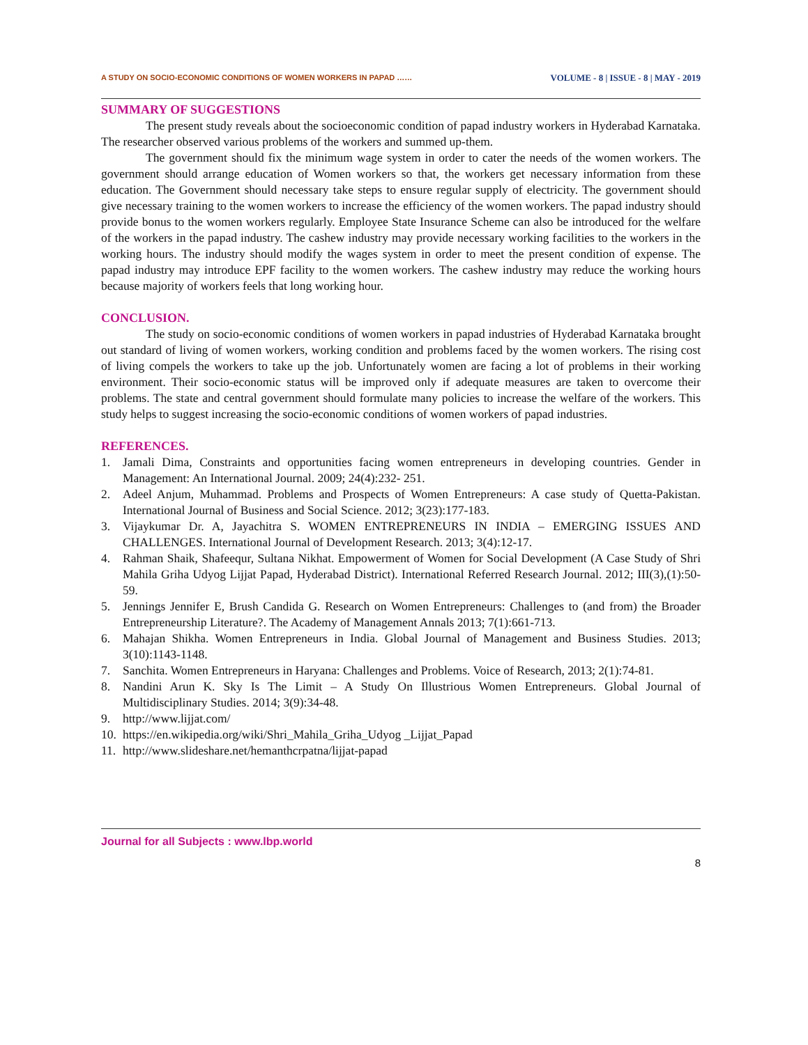A STUDY ON SOCIO-ECONOMIC CONDITIONS OF WOMEN WORKERS IN PAPAD …… VOLUME - 8 | ISSUE - 8 | MAY - 2019
SUMMARY OF SUGGESTIONS
The present study reveals about the socioeconomic condition of papad industry workers in Hyderabad Karnataka. The researcher observed various problems of the workers and summed up-them.
The government should fix the minimum wage system in order to cater the needs of the women workers. The government should arrange education of Women workers so that, the workers get necessary information from these education. The Government should necessary take steps to ensure regular supply of electricity. The government should give necessary training to the women workers to increase the efficiency of the women workers. The papad industry should provide bonus to the women workers regularly. Employee State Insurance Scheme can also be introduced for the welfare of the workers in the papad industry. The cashew industry may provide necessary working facilities to the workers in the working hours. The industry should modify the wages system in order to meet the present condition of expense. The papad industry may introduce EPF facility to the women workers. The cashew industry may reduce the working hours because majority of workers feels that long working hour.
CONCLUSION.
The study on socio-economic conditions of women workers in papad industries of Hyderabad Karnataka brought out standard of living of women workers, working condition and problems faced by the women workers. The rising cost of living compels the workers to take up the job. Unfortunately women are facing a lot of problems in their working environment. Their socio-economic status will be improved only if adequate measures are taken to overcome their problems. The state and central government should formulate many policies to increase the welfare of the workers. This study helps to suggest increasing the socio-economic conditions of women workers of papad industries.
REFERENCES.
1. Jamali Dima, Constraints and opportunities facing women entrepreneurs in developing countries. Gender in Management: An International Journal. 2009; 24(4):232- 251.
2. Adeel Anjum, Muhammad. Problems and Prospects of Women Entrepreneurs: A case study of Quetta-Pakistan. International Journal of Business and Social Science. 2012; 3(23):177-183.
3. Vijaykumar Dr. A, Jayachitra S. WOMEN ENTREPRENEURS IN INDIA – EMERGING ISSUES AND CHALLENGES. International Journal of Development Research. 2013; 3(4):12-17.
4. Rahman Shaik, Shafeequr, Sultana Nikhat. Empowerment of Women for Social Development (A Case Study of Shri Mahila Griha Udyog Lijjat Papad, Hyderabad District). International Referred Research Journal. 2012; III(3),(1):50-59.
5. Jennings Jennifer E, Brush Candida G. Research on Women Entrepreneurs: Challenges to (and from) the Broader Entrepreneurship Literature?. The Academy of Management Annals 2013; 7(1):661-713.
6. Mahajan Shikha. Women Entrepreneurs in India. Global Journal of Management and Business Studies. 2013; 3(10):1143-1148.
7. Sanchita. Women Entrepreneurs in Haryana: Challenges and Problems. Voice of Research, 2013; 2(1):74-81.
8. Nandini Arun K. Sky Is The Limit – A Study On Illustrious Women Entrepreneurs. Global Journal of Multidisciplinary Studies. 2014; 3(9):34-48.
9. http://www.lijjat.com/
10. https://en.wikipedia.org/wiki/Shri_Mahila_Griha_Udyog _Lijjat_Papad
11. http://www.slideshare.net/hemanthcrpatna/lijjat-papad
Journal for all Subjects : www.lbp.world
8